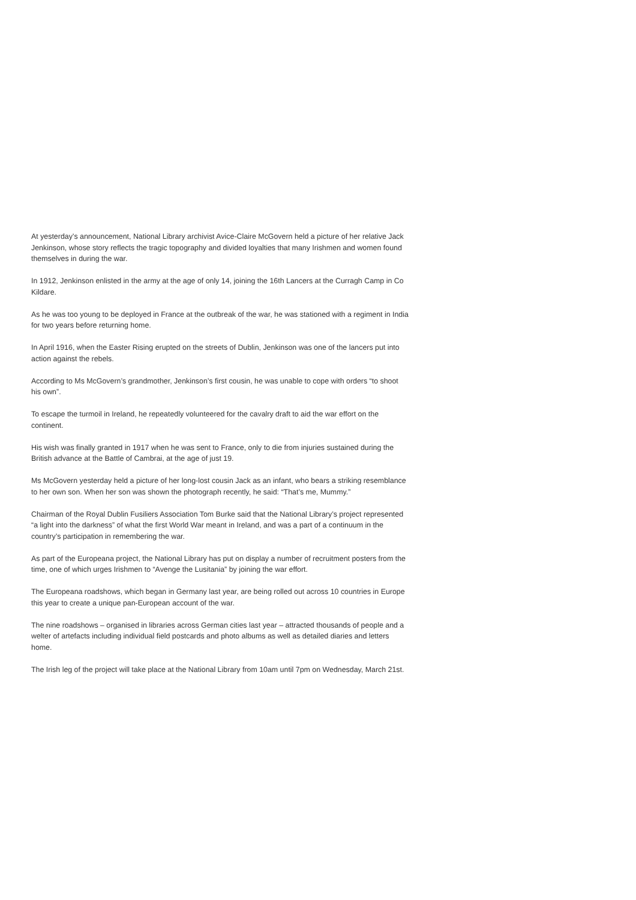At yesterday’s announcement, National Library archivist Avice-Claire McGovern held a picture of her relative Jack Jenkinson, whose story reflects the tragic topography and divided loyalties that many Irishmen and women found themselves in during the war.
In 1912, Jenkinson enlisted in the army at the age of only 14, joining the 16th Lancers at the Curragh Camp in Co Kildare.
As he was too young to be deployed in France at the outbreak of the war, he was stationed with a regiment in India for two years before returning home.
In April 1916, when the Easter Rising erupted on the streets of Dublin, Jenkinson was one of the lancers put into action against the rebels.
According to Ms McGovern’s grandmother, Jenkinson’s first cousin, he was unable to cope with orders “to shoot his own”.
To escape the turmoil in Ireland, he repeatedly volunteered for the cavalry draft to aid the war effort on the continent.
His wish was finally granted in 1917 when he was sent to France, only to die from injuries sustained during the British advance at the Battle of Cambrai, at the age of just 19.
Ms McGovern yesterday held a picture of her long-lost cousin Jack as an infant, who bears a striking resemblance to her own son. When her son was shown the photograph recently, he said: “That’s me, Mummy.”
Chairman of the Royal Dublin Fusiliers Association Tom Burke said that the National Library’s project represented “a light into the darkness” of what the first World War meant in Ireland, and was a part of a continuum in the country’s participation in remembering the war.
As part of the Europeana project, the National Library has put on display a number of recruitment posters from the time, one of which urges Irishmen to “Avenge the Lusitania” by joining the war effort.
The Europeana roadshows, which began in Germany last year, are being rolled out across 10 countries in Europe this year to create a unique pan-European account of the war.
The nine roadshows – organised in libraries across German cities last year – attracted thousands of people and a welter of artefacts including individual field postcards and photo albums as well as detailed diaries and letters home.
The Irish leg of the project will take place at the National Library from 10am until 7pm on Wednesday, March 21st.